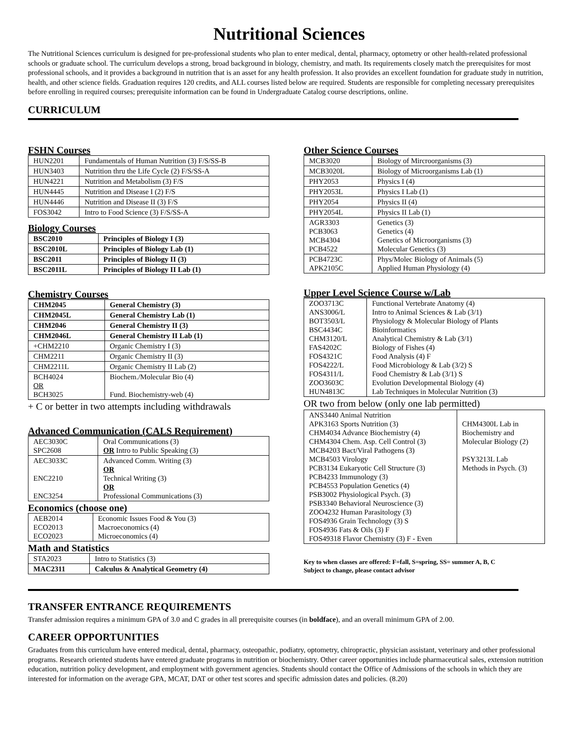Nutritional Sciences
The Nutritional Sciences curriculum is designed for pre-professional students who plan to enter medical, dental, pharmacy, optometry or other health-related professional schools or graduate school. The curriculum develops a strong, broad background in biology, chemistry, and math. Its requirements closely match the prerequisites for most professional schools, and it provides a background in nutrition that is an asset for any health profession. It also provides an excellent foundation for graduate study in nutrition, health, and other science fields. Graduation requires 120 credits, and ALL courses listed below are required. Students are responsible for completing necessary prerequisites before enrolling in required courses; prerequisite information can be found in Undergraduate Catalog course descriptions, online.
CURRICULUM
FSHN Courses
| HUN2201 | Fundamentals of Human Nutrition (3) F/S/SS-B |
| HUN3403 | Nutrition thru the Life Cycle (2) F/S/SS-A |
| HUN4221 | Nutrition and Metabolism (3) F/S |
| HUN4445 | Nutrition and Disease I (2) F/S |
| HUN4446 | Nutrition and Disease II (3) F/S |
| FOS3042 | Intro to Food Science (3) F/S/SS-A |
Biology Courses
| BSC2010 | Principles of Biology I (3) |
| BSC2010L | Principles of Biology Lab (1) |
| BSC2011 | Principles of Biology II (3) |
| BSC2011L | Principles of Biology II Lab (1) |
Chemistry Courses
| CHM2045 | General Chemistry (3) |
| CHM2045L | General Chemistry Lab (1) |
| CHM2046 | General Chemistry II (3) |
| CHM2046L | General Chemistry II Lab (1) |
| +CHM2210 | Organic Chemistry I (3) |
| CHM2211 | Organic Chemistry II (3) |
| CHM2211L | Organic Chemistry II Lab (2) |
| BCH4024 OR BCH3025 | Biochem./Molecular Bio (4) Fund. Biochemistry-web (4) |
+ C or better in two attempts including withdrawals
Advanced Communication (CALS Requirement)
| AEC3030C SPC2608 | Oral Communications (3) OR Intro to Public Speaking (3) |
| AEC3033C ENC2210 ENC3254 | Advanced Comm. Writing (3) OR Technical Writing (3) OR Professional Communications (3) |
Economics (choose one)
| AEB2014 ECO2013 ECO2023 | Economic Issues Food & You (3) Macroeconomics (4) Microeconomics (4) |
Math and Statistics
| STA2023 | Intro to Statistics (3) |
| MAC2311 | Calculus & Analytical Geometry (4) |
Other Science Courses
| MCB3020 | Biology of Mircroorganisms (3) |
| MCB3020L | Biology of Microorganisms Lab (1) |
| PHY2053 | Physics I (4) |
| PHY2053L | Physics I Lab (1) |
| PHY2054 | Physics II (4) |
| PHY2054L | Physics II Lab (1) |
| AGR3303 PCB3063 MCB4304 PCB4522 | Genetics (3) Genetics (4) Genetics of Microorganisms (3) Molecular Genetics (3) |
| PCB4723C APK2105C | Phys/Molec Biology of Animals (5) Applied Human Physiology (4) |
Upper Level Science Course w/Lab
| ZOO3713C ANS3006/L BOT3503/L BSC4434C CHM3120/L FAS4202C FOS4321C FOS4222/L FOS4311/L ZOO3603C HUN4813C | Functional Vertebrate Anatomy (4) Intro to Animal Sciences & Lab (3/1) Physiology & Molecular Biology of Plants Bioinformatics Analytical Chemistry & Lab (3/1) Biology of Fishes (4) Food Analysis (4) F Food Microbiology & Lab (3/2) S Food Chemistry & Lab (3/1) S Evolution Developmental Biology (4) Lab Techniques in Molecular Nutrition (3) |
OR two from below (only one lab permitted)
| ANS3440 Animal Nutrition APK3163 Sports Nutrition (3) CHM4034 Advance Biochemistry (4) CHM4304 Chem. Asp. Cell Control (3) MCB4203 Bact/Viral Pathogens (3) MCB4503 Virology PCB3134 Eukaryotic Cell Structure (3) PCB4233 Immunology (3) PCB4553 Population Genetics (4) PSB3002 Physiological Psych. (3) PSB3340 Behavioral Neuroscience (3) ZOO4232 Human Parasitology (3) FOS4936 Grain Technology (3) S FOS4936 Fats & Oils (3) F FOS49318 Flavor Chemistry (3) F - Even | CHM4300L Lab in Biochemistry and Molecular Biology (2) PSY3213L Lab Methods in Psych. (3) |
Key to when classes are offered: F=fall, S=spring, SS= summer A, B, C
Subject to change, please contact advisor
TRANSFER ENTRANCE REQUIREMENTS
Transfer admission requires a minimum GPA of 3.0 and C grades in all prerequisite courses (in boldface), and an overall minimum GPA of 2.00.
CAREER OPPORTUNITIES
Graduates from this curriculum have entered medical, dental, pharmacy, osteopathic, podiatry, optometry, chiropractic, physician assistant, veterinary and other professional programs. Research oriented students have entered graduate programs in nutrition or biochemistry. Other career opportunities include pharmaceutical sales, extension nutrition education, nutrition policy development, and employment with government agencies. Students should contact the Office of Admissions of the schools in which they are interested for information on the average GPA, MCAT, DAT or other test scores and specific admission dates and policies. (8.20)